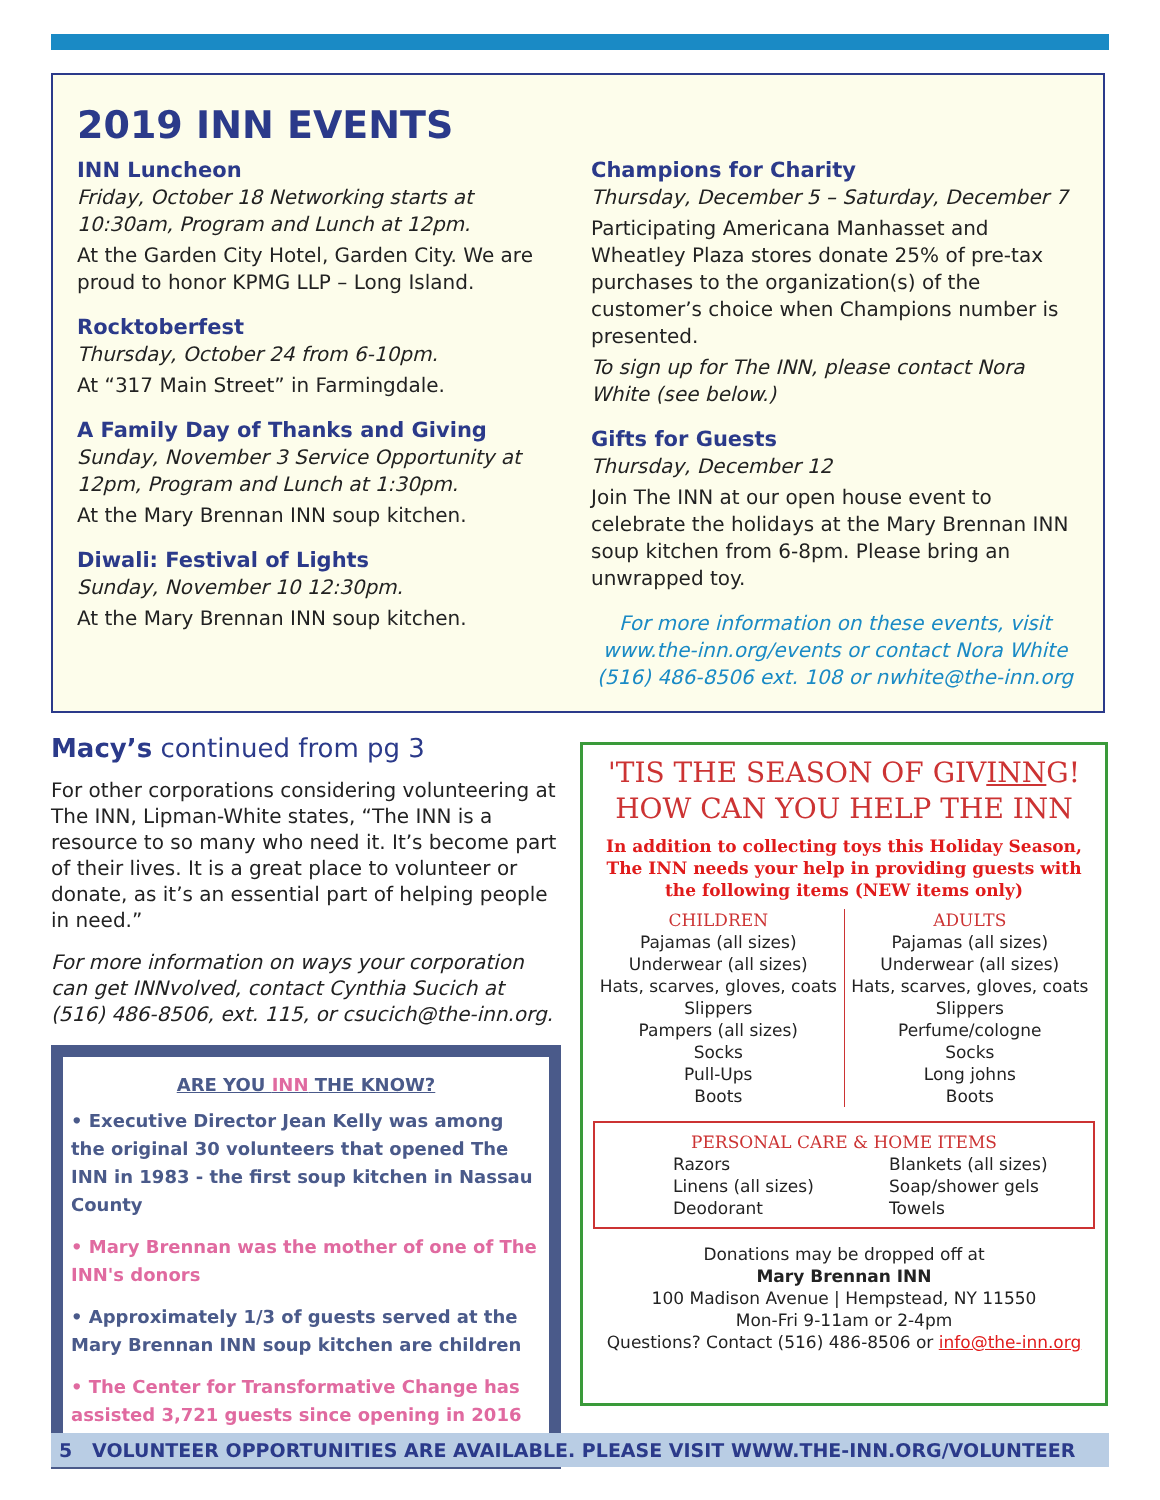2019 INN EVENTS
INN Luncheon
Friday, October 18 Networking starts at 10:30am, Program and Lunch at 12pm.
At the Garden City Hotel, Garden City. We are proud to honor KPMG LLP – Long Island.
Rocktoberfest
Thursday, October 24 from 6-10pm.
At “317 Main Street” in Farmingdale.
A Family Day of Thanks and Giving
Sunday, November 3 Service Opportunity at 12pm, Program and Lunch at 1:30pm.
At the Mary Brennan INN soup kitchen.
Diwali: Festival of Lights
Sunday, November 10 12:30pm.
At the Mary Brennan INN soup kitchen.
Champions for Charity
Thursday, December 5 – Saturday, December 7
Participating Americana Manhasset and Wheatley Plaza stores donate 25% of pre-tax purchases to the organization(s) of the customer’s choice when Champions number is presented.
To sign up for The INN, please contact Nora White (see below.)
Gifts for Guests
Thursday, December 12
Join The INN at our open house event to celebrate the holidays at the Mary Brennan INN soup kitchen from 6-8pm. Please bring an unwrapped toy.
For more information on these events, visit www.the-inn.org/events or contact Nora White (516) 486-8506 ext. 108 or nwhite@the-inn.org
Macy’s continued from pg 3
For other corporations considering volunteering at The INN, Lipman-White states, “The INN is a resource to so many who need it. It’s become part of their lives. It is a great place to volunteer or donate, as it’s an essential part of helping people in need.”
For more information on ways your corporation can get INNvolved, contact Cynthia Sucich at (516) 486-8506, ext. 115, or csucich@the-inn.org.
ARE YOU INN THE KNOW?
• Executive Director Jean Kelly was among the original 30 volunteers that opened The INN in 1983 - the first soup kitchen in Nassau County
• Mary Brennan was the mother of one of The INN's donors
• Approximately 1/3 of guests served at the Mary Brennan INN soup kitchen are children
• The Center for Transformative Change has assisted 3,721 guests since opening in 2016
'TIS THE SEASON OF GIVINNG!
HOW CAN YOU HELP THE INN
In addition to collecting toys this Holiday Season, The INN needs your help in providing guests with the following items (NEW items only)
CHILDREN
Pajamas (all sizes)
Underwear (all sizes)
Hats, scarves, gloves, coats
Slippers
Pampers (all sizes)
Socks
Pull-Ups
Boots
ADULTS
Pajamas (all sizes)
Underwear (all sizes)
Hats, scarves, gloves, coats
Slippers
Perfume/cologne
Socks
Long johns
Boots
PERSONAL CARE & HOME ITEMS
Razors
Linens (all sizes)
Deodorant
Blankets (all sizes)
Soap/shower gels
Towels
Donations may be dropped off at
Mary Brennan INN
100 Madison Avenue | Hempstead, NY 11550
Mon-Fri 9-11am or 2-4pm
Questions? Contact (516) 486-8506 or info@the-inn.org
5 VOLUNTEER OPPORTUNITIES ARE AVAILABLE. PLEASE VISIT WWW.THE-INN.ORG/VOLUNTEER